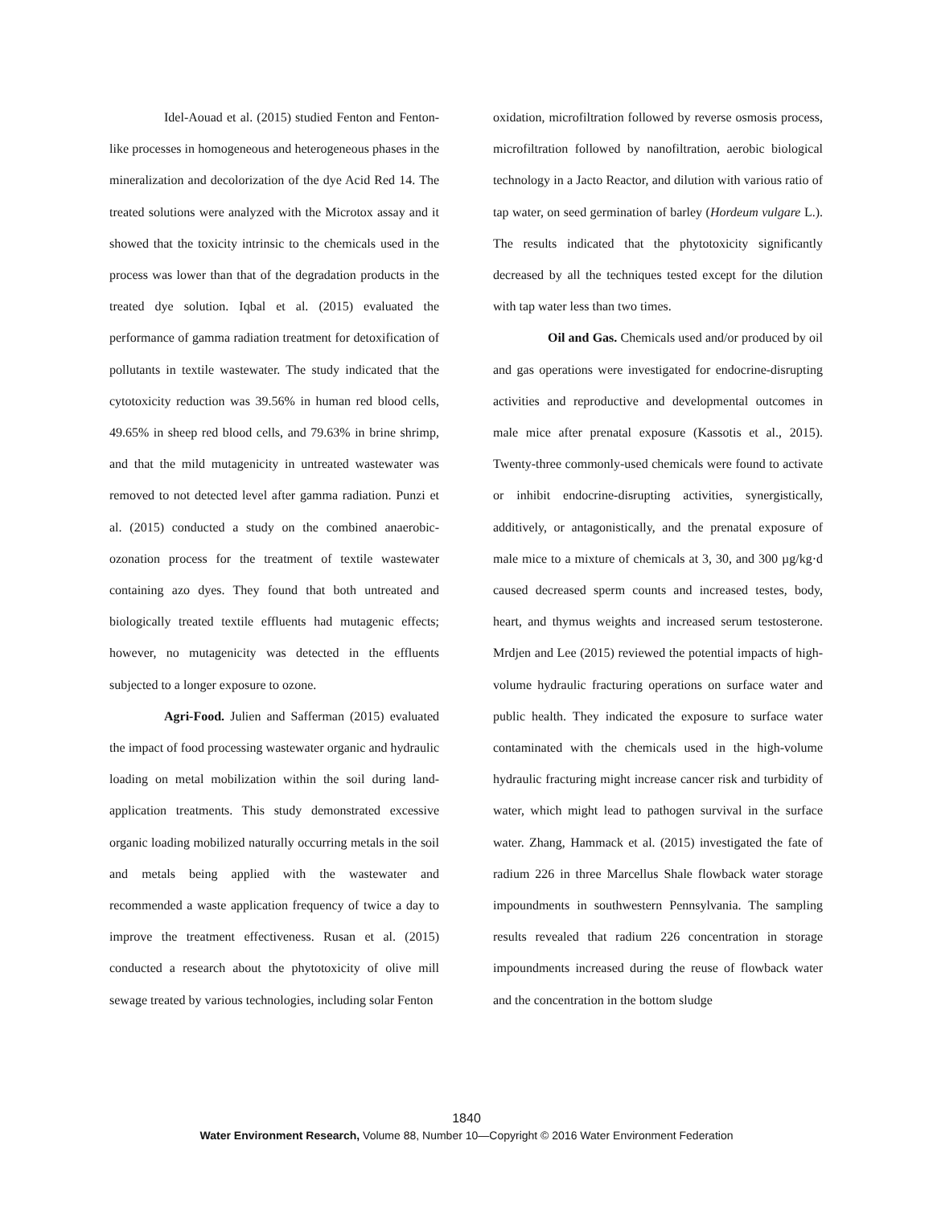Idel-Aouad et al. (2015) studied Fenton and Fenton-like processes in homogeneous and heterogeneous phases in the mineralization and decolorization of the dye Acid Red 14. The treated solutions were analyzed with the Microtox assay and it showed that the toxicity intrinsic to the chemicals used in the process was lower than that of the degradation products in the treated dye solution. Iqbal et al. (2015) evaluated the performance of gamma radiation treatment for detoxification of pollutants in textile wastewater. The study indicated that the cytotoxicity reduction was 39.56% in human red blood cells, 49.65% in sheep red blood cells, and 79.63% in brine shrimp, and that the mild mutagenicity in untreated wastewater was removed to not detected level after gamma radiation. Punzi et al. (2015) conducted a study on the combined anaerobic-ozonation process for the treatment of textile wastewater containing azo dyes. They found that both untreated and biologically treated textile effluents had mutagenic effects; however, no mutagenicity was detected in the effluents subjected to a longer exposure to ozone.
Agri-Food. Julien and Safferman (2015) evaluated the impact of food processing wastewater organic and hydraulic loading on metal mobilization within the soil during land-application treatments. This study demonstrated excessive organic loading mobilized naturally occurring metals in the soil and metals being applied with the wastewater and recommended a waste application frequency of twice a day to improve the treatment effectiveness. Rusan et al. (2015) conducted a research about the phytotoxicity of olive mill sewage treated by various technologies, including solar Fenton
oxidation, microfiltration followed by reverse osmosis process, microfiltration followed by nanofiltration, aerobic biological technology in a Jacto Reactor, and dilution with various ratio of tap water, on seed germination of barley (Hordeum vulgare L.). The results indicated that the phytotoxicity significantly decreased by all the techniques tested except for the dilution with tap water less than two times.
Oil and Gas. Chemicals used and/or produced by oil and gas operations were investigated for endocrine-disrupting activities and reproductive and developmental outcomes in male mice after prenatal exposure (Kassotis et al., 2015). Twenty-three commonly-used chemicals were found to activate or inhibit endocrine-disrupting activities, synergistically, additively, or antagonistically, and the prenatal exposure of male mice to a mixture of chemicals at 3, 30, and 300 µg/kg·d caused decreased sperm counts and increased testes, body, heart, and thymus weights and increased serum testosterone. Mrdjen and Lee (2015) reviewed the potential impacts of high-volume hydraulic fracturing operations on surface water and public health. They indicated the exposure to surface water contaminated with the chemicals used in the high-volume hydraulic fracturing might increase cancer risk and turbidity of water, which might lead to pathogen survival in the surface water. Zhang, Hammack et al. (2015) investigated the fate of radium 226 in three Marcellus Shale flowback water storage impoundments in southwestern Pennsylvania. The sampling results revealed that radium 226 concentration in storage impoundments increased during the reuse of flowback water and the concentration in the bottom sludge
1840
Water Environment Research, Volume 88, Number 10—Copyright © 2016 Water Environment Federation